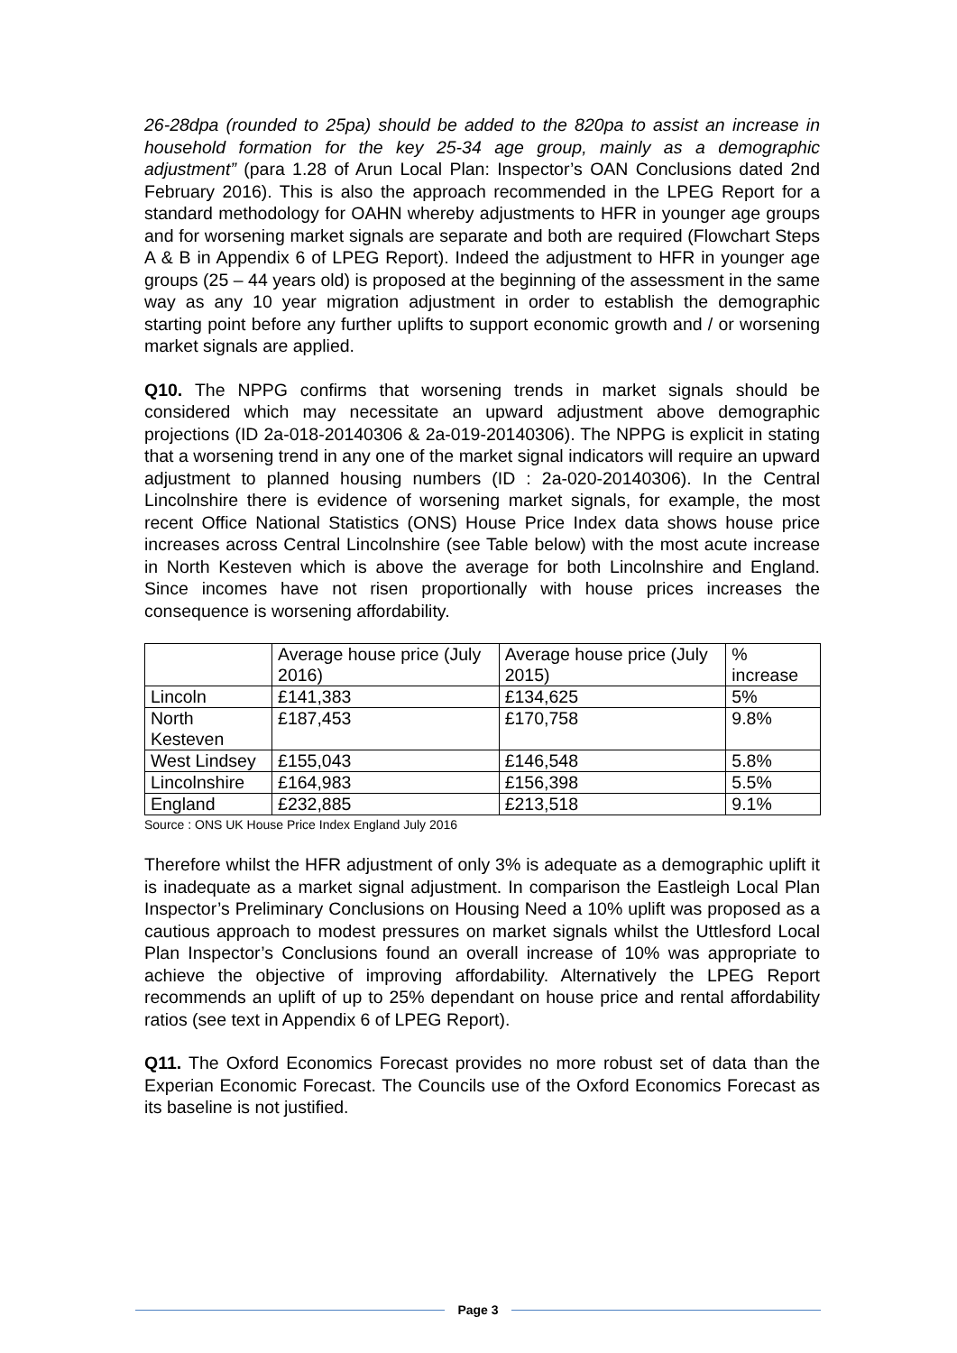26-28dpa (rounded to 25pa) should be added to the 820pa to assist an increase in household formation for the key 25-34 age group, mainly as a demographic adjustment” (para 1.28 of Arun Local Plan: Inspector’s OAN Conclusions dated 2nd February 2016). This is also the approach recommended in the LPEG Report for a standard methodology for OAHN whereby adjustments to HFR in younger age groups and for worsening market signals are separate and both are required (Flowchart Steps A & B in Appendix 6 of LPEG Report). Indeed the adjustment to HFR in younger age groups (25 – 44 years old) is proposed at the beginning of the assessment in the same way as any 10 year migration adjustment in order to establish the demographic starting point before any further uplifts to support economic growth and / or worsening market signals are applied.
Q10. The NPPG confirms that worsening trends in market signals should be considered which may necessitate an upward adjustment above demographic projections (ID 2a-018-20140306 & 2a-019-20140306). The NPPG is explicit in stating that a worsening trend in any one of the market signal indicators will require an upward adjustment to planned housing numbers (ID : 2a-020-20140306). In the Central Lincolnshire there is evidence of worsening market signals, for example, the most recent Office National Statistics (ONS) House Price Index data shows house price increases across Central Lincolnshire (see Table below) with the most acute increase in North Kesteven which is above the average for both Lincolnshire and England. Since incomes have not risen proportionally with house prices increases the consequence is worsening affordability.
| | Average house price (July 2016) | Average house price (July 2015) | % increase |
| Lincoln | £141,383 | £134,625 | 5% |
| North Kesteven | £187,453 | £170,758 | 9.8% |
| West Lindsey | £155,043 | £146,548 | 5.8% |
| Lincolnshire | £164,983 | £156,398 | 5.5% |
| England | £232,885 | £213,518 | 9.1% |
Source : ONS UK House Price Index England July 2016
Therefore whilst the HFR adjustment of only 3% is adequate as a demographic uplift it is inadequate as a market signal adjustment. In comparison the Eastleigh Local Plan Inspector’s Preliminary Conclusions on Housing Need a 10% uplift was proposed as a cautious approach to modest pressures on market signals whilst the Uttlesford Local Plan Inspector’s Conclusions found an overall increase of 10% was appropriate to achieve the objective of improving affordability. Alternatively the LPEG Report recommends an uplift of up to 25% dependant on house price and rental affordability ratios (see text in Appendix 6 of LPEG Report).
Q11. The Oxford Economics Forecast provides no more robust set of data than the Experian Economic Forecast. The Councils use of the Oxford Economics Forecast as its baseline is not justified.
Page 3